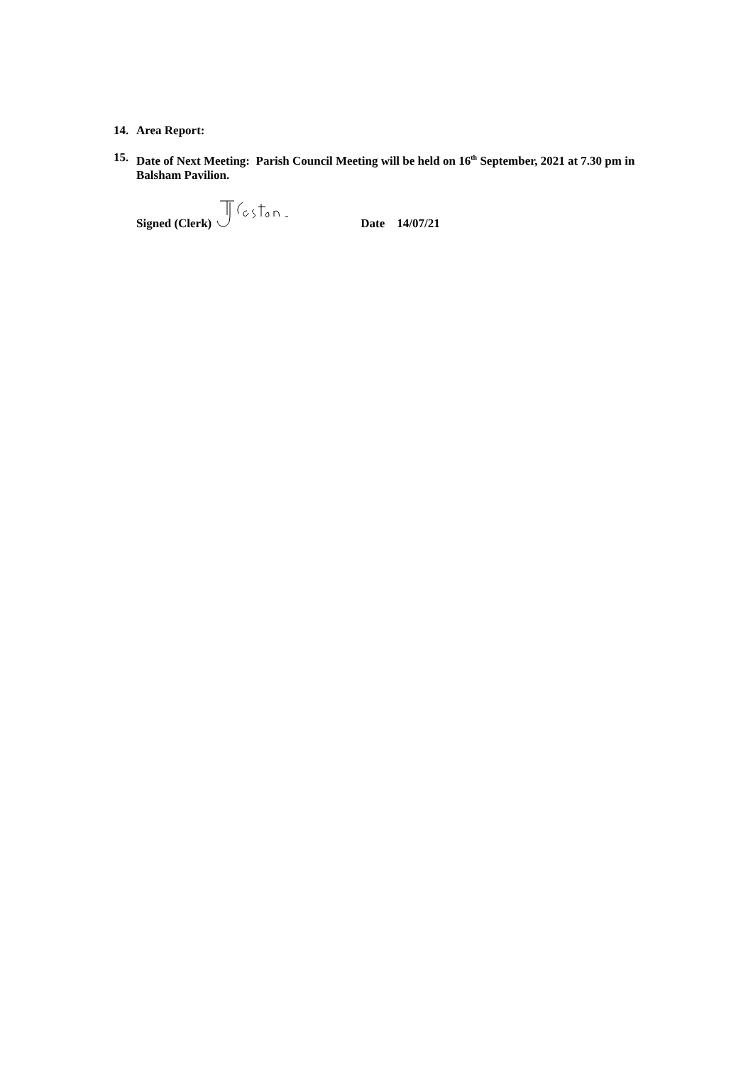14. Area Report:
15. Date of Next Meeting: Parish Council Meeting will be held on 16<sup>th</sup> September, 2021 at 7.30 pm in Balsham Pavilion.
Signed (Clerk) Date 14/07/21